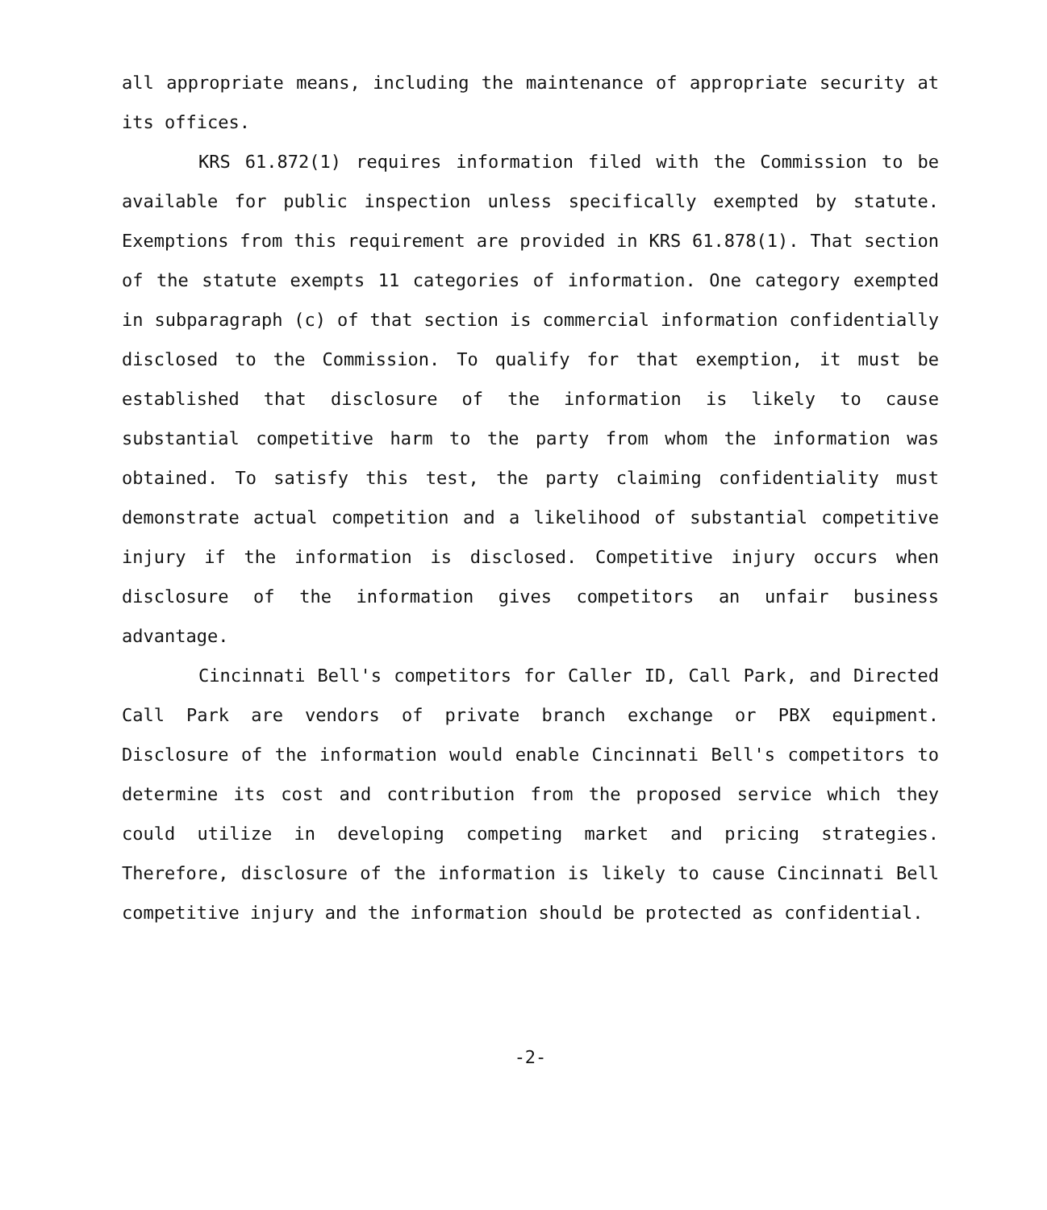all appropriate means, including the maintenance of appropriate security at its offices.
KRS 61.872(1) requires information filed with the Commission to be available for public inspection unless specifically exempted by statute. Exemptions from this requirement are provided in KRS 61.878(1). That section of the statute exempts 11 categories of information. One category exempted in subparagraph (c) of that section is commercial information confidentially disclosed to the Commission. To qualify for that exemption, it must be established that disclosure of the information is likely to cause substantial competitive harm to the party from whom the information was obtained. To satisfy this test, the party claiming confidentiality must demonstrate actual competition and a likelihood of substantial competitive injury if the information is disclosed. Competitive injury occurs when disclosure of the information gives competitors an unfair business advantage.
Cincinnati Bell's competitors for Caller ID, Call Park, and Directed Call Park are vendors of private branch exchange or PBX equipment. Disclosure of the information would enable Cincinnati Bell's competitors to determine its cost and contribution from the proposed service which they could utilize in developing competing market and pricing strategies. Therefore, disclosure of the information is likely to cause Cincinnati Bell competitive injury and the information should be protected as confidential.
-2-